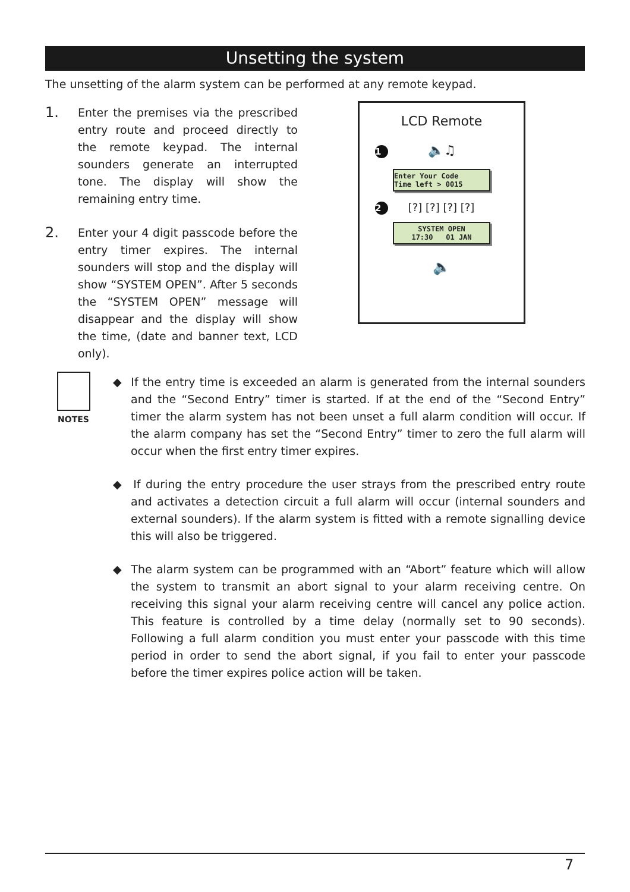Unsetting the system
The unsetting of the alarm system can be performed at any remote keypad.
1.
Enter the premises via the prescribed entry route and proceed directly to the remote keypad. The internal sounders generate an interrupted tone. The display will show the remaining entry time.
2.
Enter your 4 digit passcode before the entry timer expires. The internal sounders will stop and the display will show “SYSTEM OPEN”. After 5 seconds the “SYSTEM OPEN” message will disappear and the display will show the time, (date and banner text, LCD only).
LCD Remote
1 🔈♫
Enter Your Code
Time left > 0015
2 [?] [?] [?] [?]
SYSTEM OPEN
17:30 01 JAN
🔈
NOTES
◆ If the entry time is exceeded an alarm is generated from the internal sounders and the “Second Entry” timer is started. If at the end of the “Second Entry” timer the alarm system has not been unset a full alarm condition will occur. If the alarm company has set the “Second Entry” timer to zero the full alarm will occur when the first entry timer expires.
◆ If during the entry procedure the user strays from the prescribed entry route and activates a detection circuit a full alarm will occur (internal sounders and external sounders). If the alarm system is fitted with a remote signalling device this will also be triggered.
◆ The alarm system can be programmed with an “Abort” feature which will allow the system to transmit an abort signal to your alarm receiving centre. On receiving this signal your alarm receiving centre will cancel any police action. This feature is controlled by a time delay (normally set to 90 seconds). Following a full alarm condition you must enter your passcode with this time period in order to send the abort signal, if you fail to enter your passcode before the timer expires police action will be taken.
7